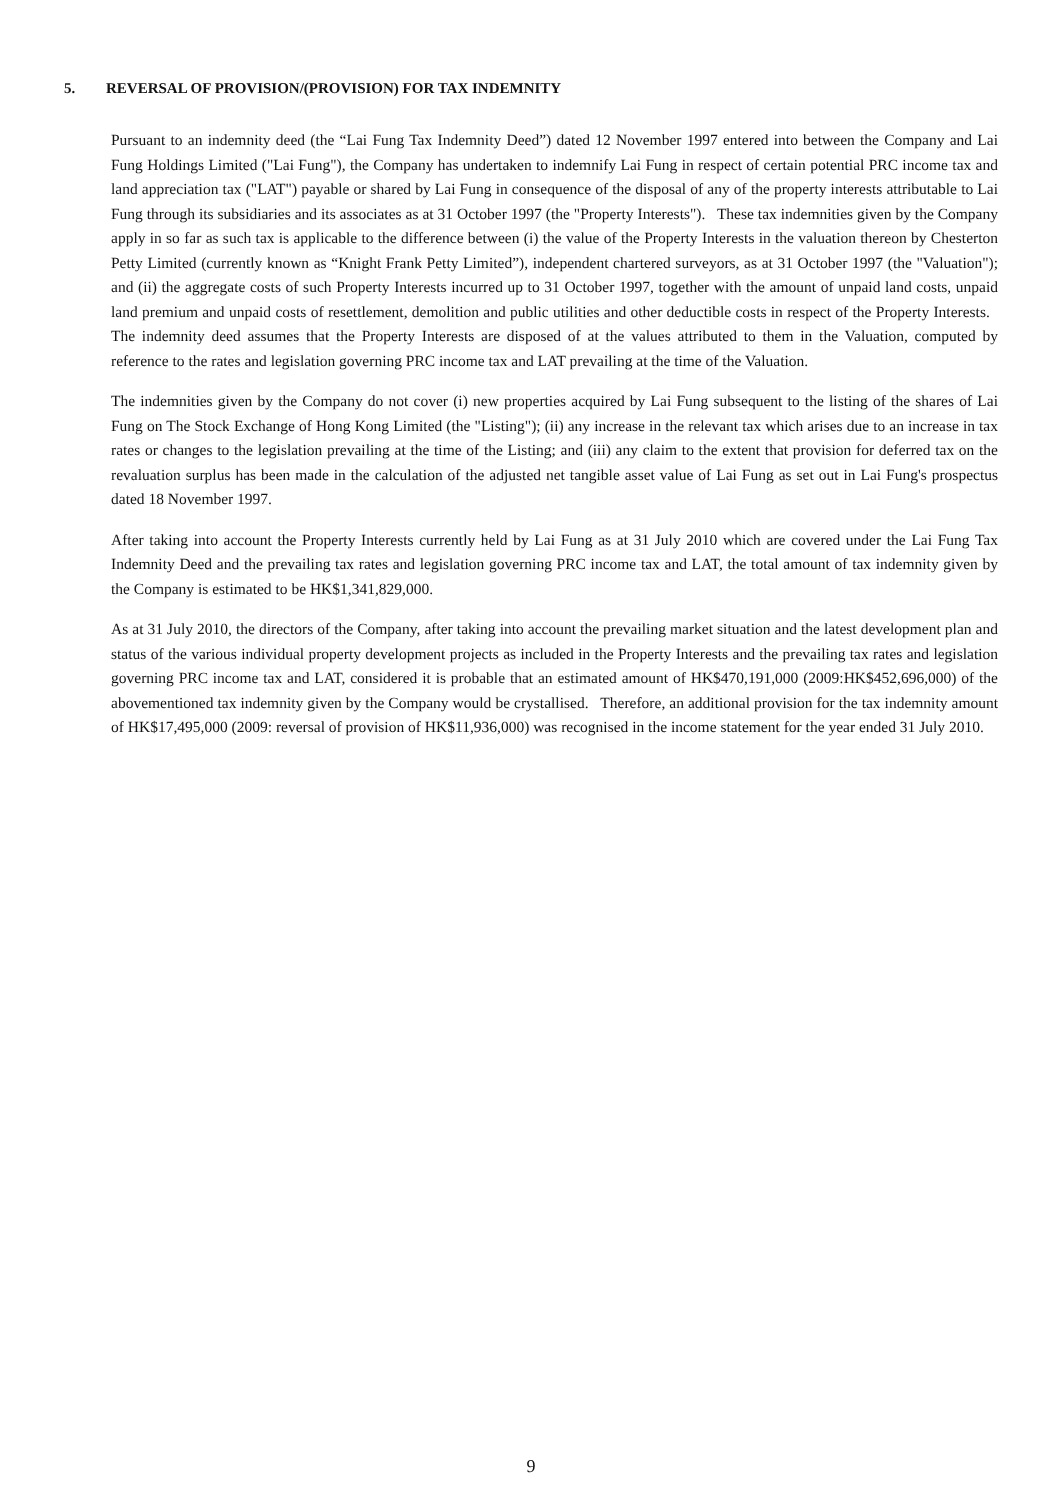5. REVERSAL OF PROVISION/(PROVISION) FOR TAX INDEMNITY
Pursuant to an indemnity deed (the “Lai Fung Tax Indemnity Deed”) dated 12 November 1997 entered into between the Company and Lai Fung Holdings Limited ("Lai Fung"), the Company has undertaken to indemnify Lai Fung in respect of certain potential PRC income tax and land appreciation tax ("LAT") payable or shared by Lai Fung in consequence of the disposal of any of the property interests attributable to Lai Fung through its subsidiaries and its associates as at 31 October 1997 (the "Property Interests"). These tax indemnities given by the Company apply in so far as such tax is applicable to the difference between (i) the value of the Property Interests in the valuation thereon by Chesterton Petty Limited (currently known as “Knight Frank Petty Limited”), independent chartered surveyors, as at 31 October 1997 (the "Valuation"); and (ii) the aggregate costs of such Property Interests incurred up to 31 October 1997, together with the amount of unpaid land costs, unpaid land premium and unpaid costs of resettlement, demolition and public utilities and other deductible costs in respect of the Property Interests. The indemnity deed assumes that the Property Interests are disposed of at the values attributed to them in the Valuation, computed by reference to the rates and legislation governing PRC income tax and LAT prevailing at the time of the Valuation.
The indemnities given by the Company do not cover (i) new properties acquired by Lai Fung subsequent to the listing of the shares of Lai Fung on The Stock Exchange of Hong Kong Limited (the "Listing"); (ii) any increase in the relevant tax which arises due to an increase in tax rates or changes to the legislation prevailing at the time of the Listing; and (iii) any claim to the extent that provision for deferred tax on the revaluation surplus has been made in the calculation of the adjusted net tangible asset value of Lai Fung as set out in Lai Fung's prospectus dated 18 November 1997.
After taking into account the Property Interests currently held by Lai Fung as at 31 July 2010 which are covered under the Lai Fung Tax Indemnity Deed and the prevailing tax rates and legislation governing PRC income tax and LAT, the total amount of tax indemnity given by the Company is estimated to be HK$1,341,829,000.
As at 31 July 2010, the directors of the Company, after taking into account the prevailing market situation and the latest development plan and status of the various individual property development projects as included in the Property Interests and the prevailing tax rates and legislation governing PRC income tax and LAT, considered it is probable that an estimated amount of HK$470,191,000 (2009:HK$452,696,000) of the abovementioned tax indemnity given by the Company would be crystallised. Therefore, an additional provision for the tax indemnity amount of HK$17,495,000 (2009: reversal of provision of HK$11,936,000) was recognised in the income statement for the year ended 31 July 2010.
9